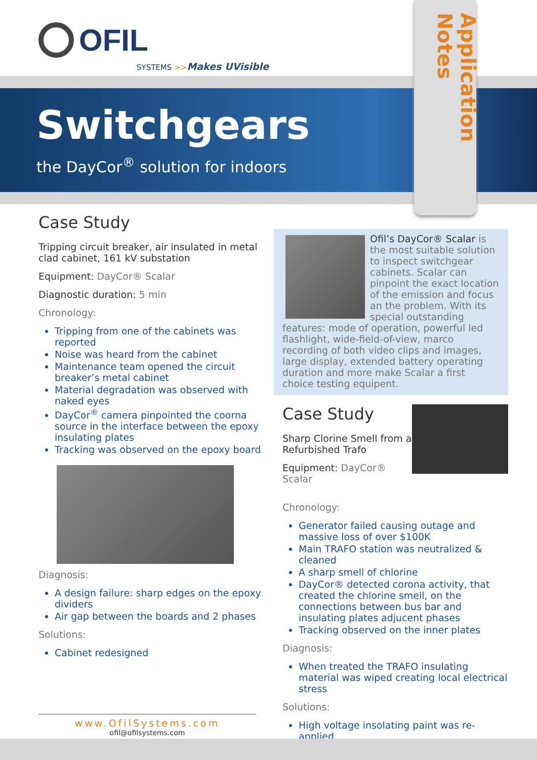OFIL
SYSTEMS >>Makes UVisible
Switchgears
the DayCor<sup>®</sup> solution for indoors
Application Notes
Case Study
Tripping circuit breaker, air insulated in metal clad cabinet, 161 kV substation
Equipment: DayCor® Scalar
Diagnostic duration: 5 min
Chronology:
Tripping from one of the cabinets was reported
Noise was heard from the cabinet
Maintenance team opened the circuit breaker’s metal cabinet
Material degradation was observed with naked eyes
DayCor<sup>®</sup> camera pinpointed the coorna source in the interface between the epoxy insulating plates
Tracking was observed on the epoxy board
Diagnosis:
A design failure: sharp edges on the epoxy dividers
Air gap between the boards and 2 phases
Solutions:
Cabinet redesigned
Ofil’s DayCor® Scalar is the most suitable solution to inspect switchgear cabinets. Scalar can pinpoint the exact location of the emission and focus an the problem. With its special outstanding features: mode of operation, powerful led flashlight, wide-field-of-view, marco recording of both video clips and images, large display, extended battery operating duration and more make Scalar a first choice testing equipent.
Case Study
Sharp Clorine Smell from a Refurbished Trafo
Equipment: DayCor® Scalar
Chronology:
Generator failed causing outage and massive loss of over $100K
Main TRAFO station was neutralized & cleaned
A sharp smell of chlorine
DayCor® detected corona activity, that created the chlorine smell, on the connections between bus bar and insulating plates adjucent phases
Tracking observed on the inner plates
Diagnosis:
When treated the TRAFO insulating material was wiped creating local electrical stress
Solutions:
High voltage insolating paint was re-applied
www.OfilSystems.com
ofil@ofilsystems.com